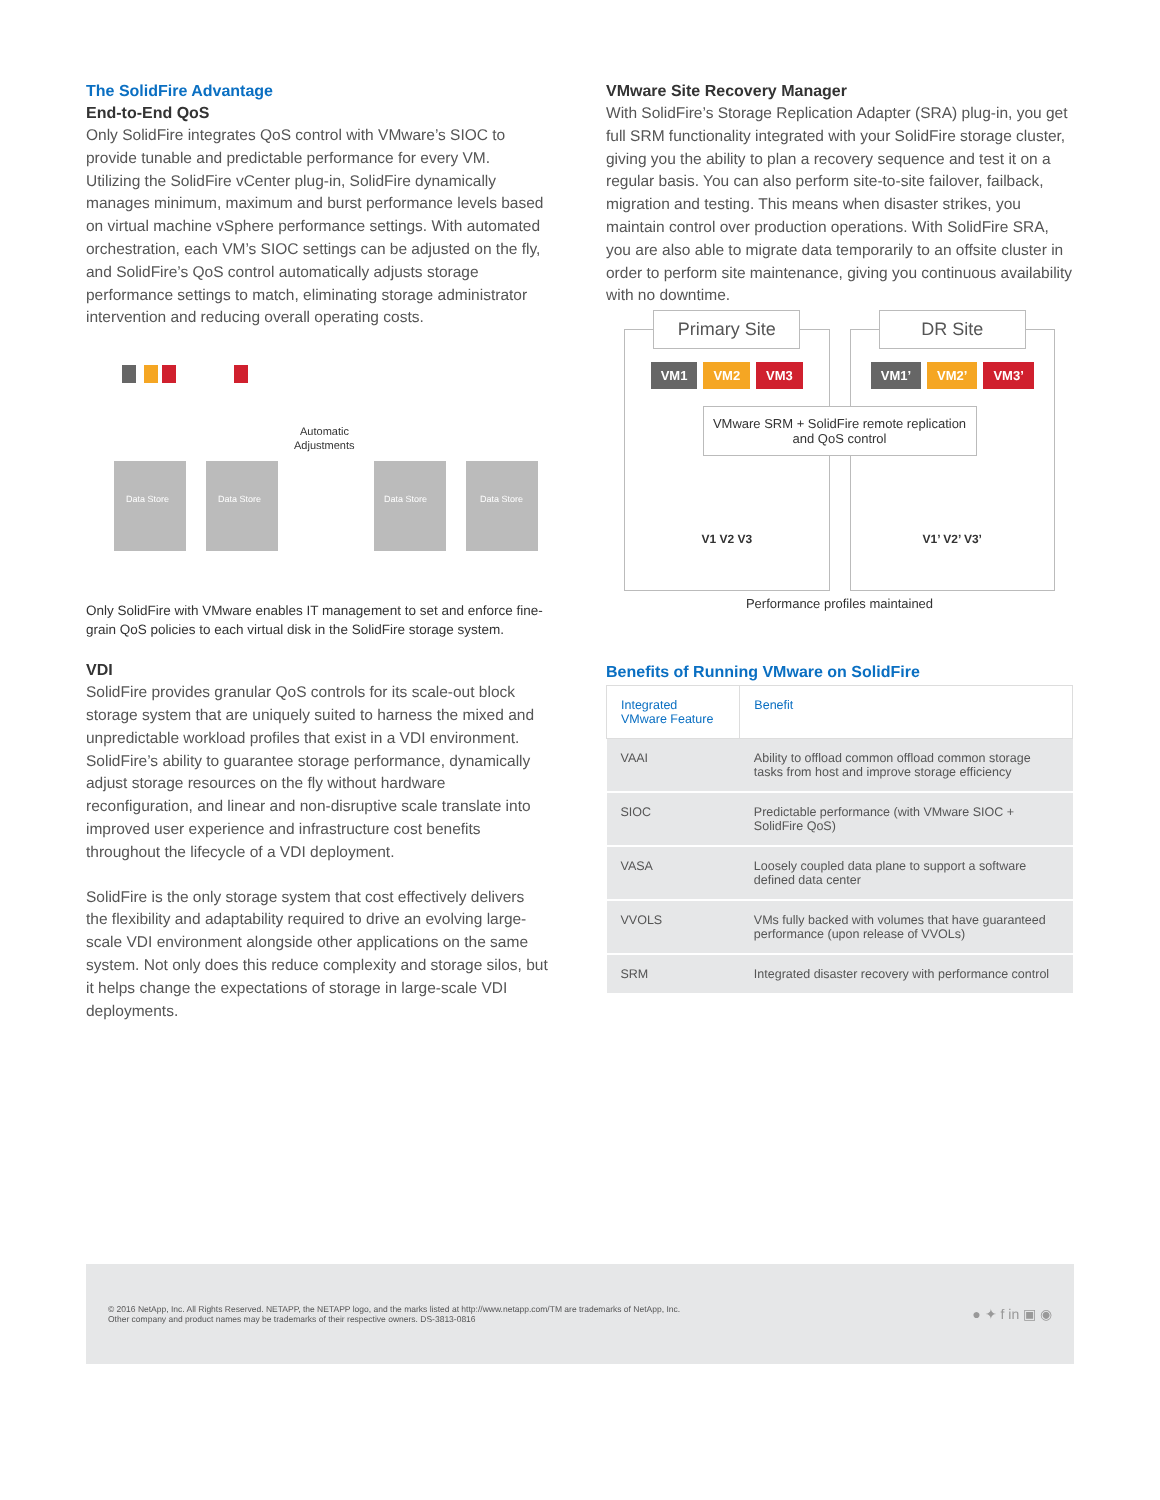The SolidFire Advantage
End-to-End QoS
Only SolidFire integrates QoS control with VMware’s SIOC to provide tunable and predictable performance for every VM. Utilizing the SolidFire vCenter plug-in, SolidFire dynamically manages minimum, maximum and burst performance levels based on virtual machine vSphere performance settings. With automated orchestration, each VM’s SIOC settings can be adjusted on the fly, and SolidFire’s QoS control automatically adjusts storage performance settings to match, eliminating storage administrator intervention and reducing overall operating costs.
Data Store
Data Store
Data Store
Data Store
Automatic
Adjustments
Only SolidFire with VMware enables IT management to set and enforce fine-grain QoS policies to each virtual disk in the SolidFire storage system.
VDI
SolidFire provides granular QoS controls for its scale-out block storage system that are uniquely suited to harness the mixed and unpredictable workload profiles that exist in a VDI environment. SolidFire’s ability to guarantee storage performance, dynamically adjust storage resources on the fly without hardware reconfiguration, and linear and non-disruptive scale translate into improved user experience and infrastructure cost benefits throughout the lifecycle of a VDI deployment.
SolidFire is the only storage system that cost effectively delivers the flexibility and adaptability required to drive an evolving large-scale VDI environment alongside other applications on the same system. Not only does this reduce complexity and storage silos, but it helps change the expectations of storage in large-scale VDI deployments.
VMware Site Recovery Manager
With SolidFire’s Storage Replication Adapter (SRA) plug-in, you get full SRM functionality integrated with your SolidFire storage cluster, giving you the ability to plan a recovery sequence and test it on a regular basis. You can also perform site-to-site failover, failback, migration and testing. This means when disaster strikes, you maintain control over production operations. With SolidFire SRA, you are also able to migrate data temporarily to an offsite cluster in order to perform site maintenance, giving you continuous availability with no downtime.
Primary Site
VM1 VM2 VM3
V1 V2 V3
DR Site
VM1’ VM2’ VM3’
V1’ V2’ V3’
VMware SRM + SolidFire remote replication and QoS control
Performance profiles maintained
Benefits of Running VMware on SolidFire
| Integrated VMware Feature | Benefit |
| --- | --- |
| VAAI | Ability to offload common offload common storage tasks from host and improve storage efficiency |
| SIOC | Predictable performance (with VMware SIOC + SolidFire QoS) |
| VASA | Loosely coupled data plane to support a software defined data center |
| VVOLS | VMs fully backed with volumes that have guaranteed performance (upon release of VVOLs) |
| SRM | Integrated disaster recovery with performance control |
© 2016 NetApp, Inc. All Rights Reserved. NETAPP, the NETAPP logo, and the marks listed at http://www.netapp.com/TM are trademarks of NetApp, Inc.
Other company and product names may be trademarks of their respective owners. DS-3813-0816
● ✦ f in ▣ ◉